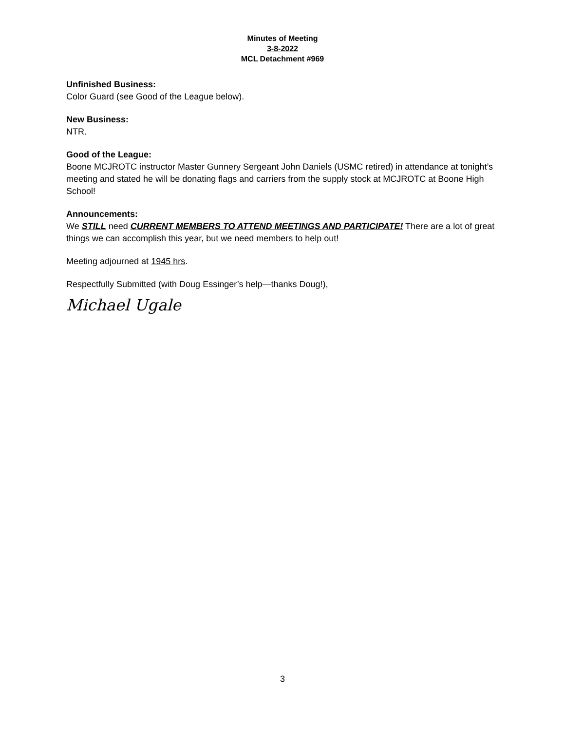Minutes of Meeting
3-8-2022
MCL Detachment #969
Unfinished Business:
Color Guard (see Good of the League below).
New Business:
NTR.
Good of the League:
Boone MCJROTC instructor Master Gunnery Sergeant John Daniels (USMC retired) in attendance at tonight’s meeting and stated he will be donating flags and carriers from the supply stock at MCJROTC at Boone High School!
Announcements:
We STILL need CURRENT MEMBERS TO ATTEND MEETINGS AND PARTICIPATE! There are a lot of great things we can accomplish this year, but we need members to help out!
Meeting adjourned at 1945 hrs.
Respectfully Submitted (with Doug Essinger’s help—thanks Doug!),
Michael Ugale
3